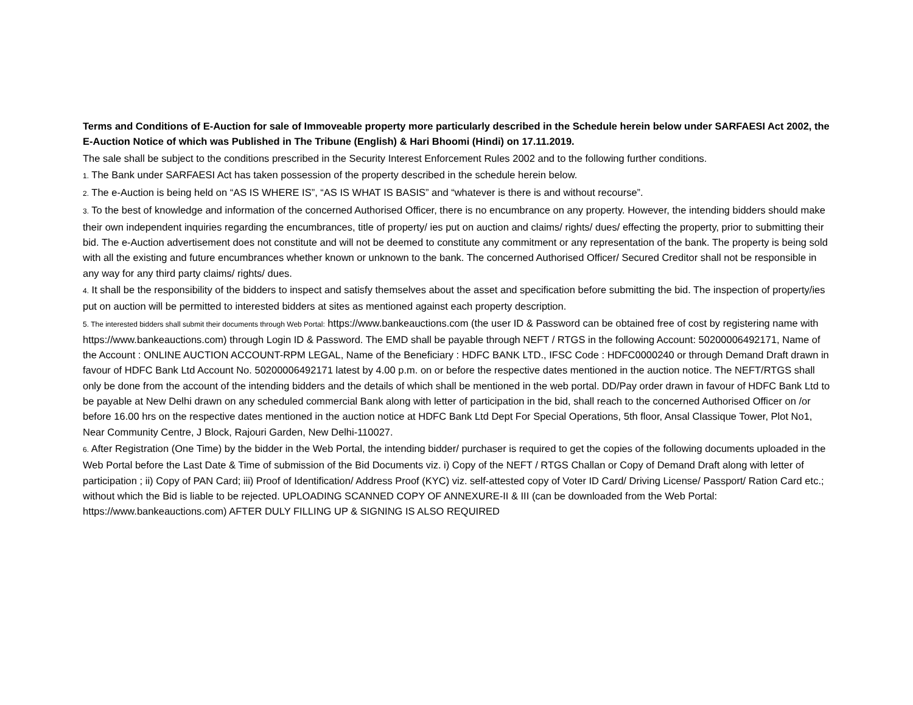Terms and Conditions of E-Auction for sale of Immoveable property more particularly described in the Schedule herein below under SARFAESI Act 2002, the E-Auction Notice of which was Published in The Tribune (English) & Hari Bhoomi (Hindi) on 17.11.2019.
The sale shall be subject to the conditions prescribed in the Security Interest Enforcement Rules 2002 and to the following further conditions.
1. The Bank under SARFAESI Act has taken possession of the property described in the schedule herein below.
2. The e-Auction is being held on “AS IS WHERE IS”, “AS IS WHAT IS BASIS” and “whatever is there is and without recourse”.
3. To the best of knowledge and information of the concerned Authorised Officer, there is no encumbrance on any property. However, the intending bidders should make their own independent inquiries regarding the encumbrances, title of property/ ies put on auction and claims/ rights/ dues/ effecting the property, prior to submitting their bid. The e-Auction advertisement does not constitute and will not be deemed to constitute any commitment or any representation of the bank. The property is being sold with all the existing and future encumbrances whether known or unknown to the bank. The concerned Authorised Officer/ Secured Creditor shall not be responsible in any way for any third party claims/ rights/ dues.
4. It shall be the responsibility of the bidders to inspect and satisfy themselves about the asset and specification before submitting the bid. The inspection of property/ies put on auction will be permitted to interested bidders at sites as mentioned against each property description.
5. The interested bidders shall submit their documents through Web Portal: https://www.bankeauctions.com (the user ID & Password can be obtained free of cost by registering name with https://www.bankeauctions.com) through Login ID & Password. The EMD shall be payable through NEFT / RTGS in the following Account: 50200006492171, Name of the Account : ONLINE AUCTION ACCOUNT-RPM LEGAL, Name of the Beneficiary : HDFC BANK LTD., IFSC Code : HDFC0000240 or through Demand Draft drawn in favour of HDFC Bank Ltd Account No. 50200006492171 latest by 4.00 p.m. on or before the respective dates mentioned in the auction notice. The NEFT/RTGS shall only be done from the account of the intending bidders and the details of which shall be mentioned in the web portal. DD/Pay order drawn in favour of HDFC Bank Ltd to be payable at New Delhi drawn on any scheduled commercial Bank along with letter of participation in the bid, shall reach to the concerned Authorised Officer on /or before 16.00 hrs on the respective dates mentioned in the auction notice at HDFC Bank Ltd Dept For Special Operations, 5th floor, Ansal Classique Tower, Plot No1, Near Community Centre, J Block, Rajouri Garden, New Delhi-110027.
6. After Registration (One Time) by the bidder in the Web Portal, the intending bidder/ purchaser is required to get the copies of the following documents uploaded in the Web Portal before the Last Date & Time of submission of the Bid Documents viz. i) Copy of the NEFT / RTGS Challan or Copy of Demand Draft along with letter of participation ; ii) Copy of PAN Card; iii) Proof of Identification/ Address Proof (KYC) viz. self-attested copy of Voter ID Card/ Driving License/ Passport/ Ration Card etc.; without which the Bid is liable to be rejected. UPLOADING SCANNED COPY OF ANNEXURE-II & III (can be downloaded from the Web Portal: https://www.bankeauctions.com) AFTER DULY FILLING UP & SIGNING IS ALSO REQUIRED